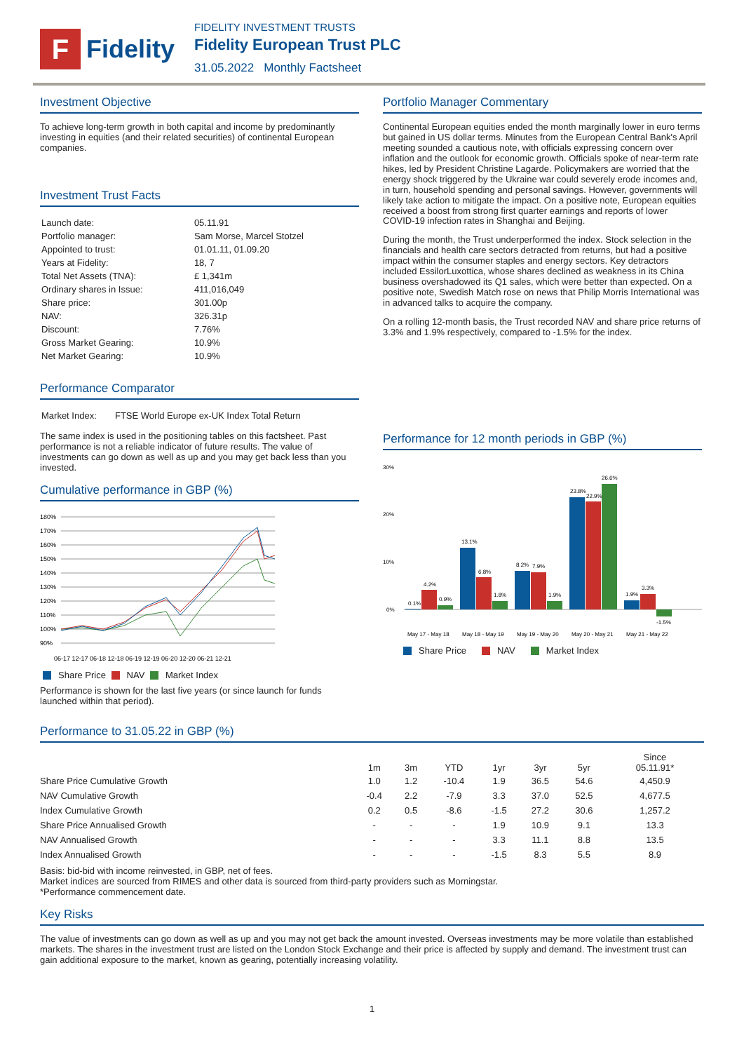F
Fidelity
FIDELITY INVESTMENT TRUSTS
Fidelity European Trust PLC
31.05.2022 Monthly Factsheet
Investment Objective
To achieve long-term growth in both capital and income by predominantly investing in equities (and their related securities) of continental European companies.
Investment Trust Facts
| Launch date: | 05.11.91 |
| Portfolio manager: | Sam Morse, Marcel Stotzel |
| Appointed to trust: | 01.01.11, 01.09.20 |
| Years at Fidelity: | 18, 7 |
| Total Net Assets (TNA): | £ 1,341m |
| Ordinary shares in Issue: | 411,016,049 |
| Share price: | 301.00p |
| NAV: | 326.31p |
| Discount: | 7.76% |
| Gross Market Gearing: | 10.9% |
| Net Market Gearing: | 10.9% |
Performance Comparator
| Market Index: | FTSE World Europe ex-UK Index Total Return |
The same index is used in the positioning tables on this factsheet. Past performance is not a reliable indicator of future results. The value of investments can go down as well as up and you may get back less than you invested.
Cumulative performance in GBP (%)
180%
170%
160%
150%
140%
130%
120%
110%
100%
90%
06-17 12-17 06-18 12-18 06-19 12-19 06-20 12-20 06-21 12-21
Share Price NAV Market Index
Performance is shown for the last five years (or since launch for funds launched within that period).
Portfolio Manager Commentary
Continental European equities ended the month marginally lower in euro terms but gained in US dollar terms. Minutes from the European Central Bank's April meeting sounded a cautious note, with officials expressing concern over inflation and the outlook for economic growth. Officials spoke of near-term rate hikes, led by President Christine Lagarde. Policymakers are worried that the energy shock triggered by the Ukraine war could severely erode incomes and, in turn, household spending and personal savings. However, governments will likely take action to mitigate the impact. On a positive note, European equities received a boost from strong first quarter earnings and reports of lower COVID-19 infection rates in Shanghai and Beijing.
During the month, the Trust underperformed the index. Stock selection in the financials and health care sectors detracted from returns, but had a positive impact within the consumer staples and energy sectors. Key detractors included EssilorLuxottica, whose shares declined as weakness in its China business overshadowed its Q1 sales, which were better than expected. On a positive note, Swedish Match rose on news that Philip Morris International was in advanced talks to acquire the company.
On a rolling 12-month basis, the Trust recorded NAV and share price returns of 3.3% and 1.9% respectively, compared to -1.5% for the index.
Performance for 12 month periods in GBP (%)
30%
20%
10%
0%
0.1%
4.2%
0.9%
13.1%
6.8%
1.8%
8.2%
7.9%
1.9%
23.8%
22.9%
26.6%
1.9%
3.3%
-1.5%
May 17 - May 18
May 18 - May 19
May 19 - May 20
May 20 - May 21
May 21 - May 22
Share Price NAV Market Index
Performance to 31.05.22 in GBP (%)
| | 1m | 3m | YTD | 1yr | 3yr | 5yr | Since 05.11.91* |
| --- | --- | --- | --- | --- | --- | --- | --- |
| Share Price Cumulative Growth | 1.0 | 1.2 | -10.4 | 1.9 | 36.5 | 54.6 | 4,450.9 |
| NAV Cumulative Growth | -0.4 | 2.2 | -7.9 | 3.3 | 37.0 | 52.5 | 4,677.5 |
| Index Cumulative Growth | 0.2 | 0.5 | -8.6 | -1.5 | 27.2 | 30.6 | 1,257.2 |
| Share Price Annualised Growth | - | - | - | 1.9 | 10.9 | 9.1 | 13.3 |
| NAV Annualised Growth | - | - | - | 3.3 | 11.1 | 8.8 | 13.5 |
| Index Annualised Growth | - | - | - | -1.5 | 8.3 | 5.5 | 8.9 |
Basis: bid-bid with income reinvested, in GBP, net of fees.
Market indices are sourced from RIMES and other data is sourced from third-party providers such as Morningstar.
*Performance commencement date.
Key Risks
The value of investments can go down as well as up and you may not get back the amount invested. Overseas investments may be more volatile than established markets. The shares in the investment trust are listed on the London Stock Exchange and their price is affected by supply and demand. The investment trust can gain additional exposure to the market, known as gearing, potentially increasing volatility.
1